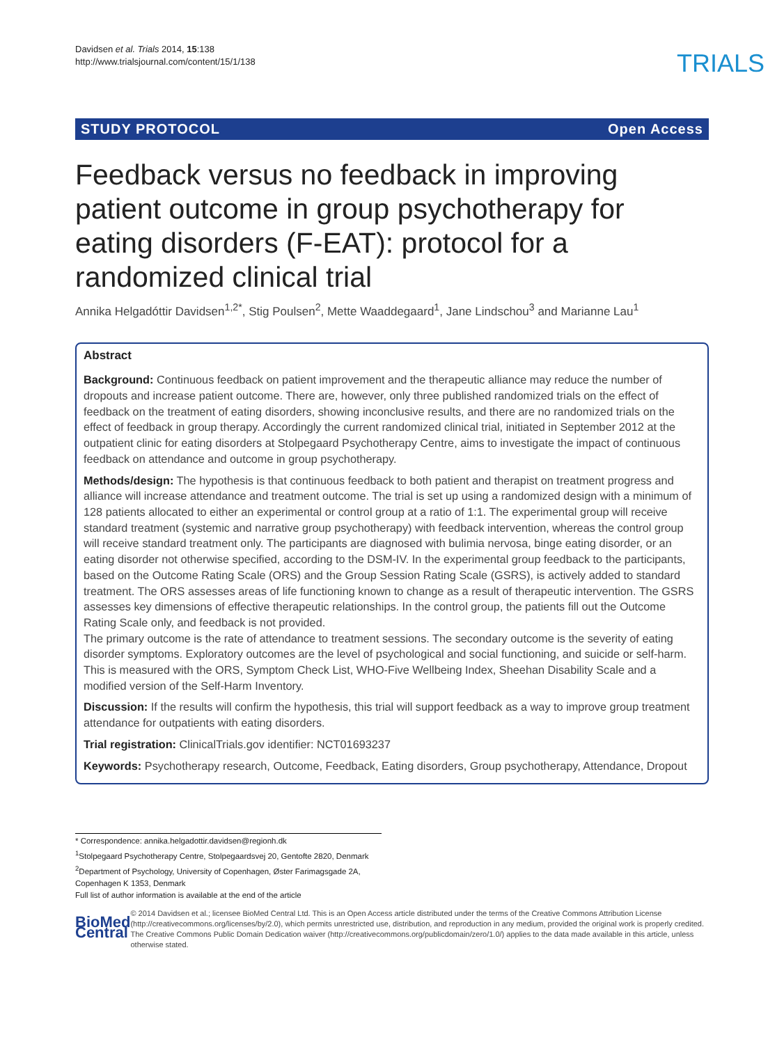Davidsen et al. Trials 2014, 15:138
http://www.trialsjournal.com/content/15/1/138
TRIALS
STUDY PROTOCOL Open Access
Feedback versus no feedback in improving patient outcome in group psychotherapy for eating disorders (F-EAT): protocol for a randomized clinical trial
Annika Helgadóttir Davidsen<sup>1,2*</sup>, Stig Poulsen<sup>2</sup>, Mette Waaddegaard<sup>1</sup>, Jane Lindschou<sup>3</sup> and Marianne Lau<sup>1</sup>
Abstract
Background: Continuous feedback on patient improvement and the therapeutic alliance may reduce the number of dropouts and increase patient outcome. There are, however, only three published randomized trials on the effect of feedback on the treatment of eating disorders, showing inconclusive results, and there are no randomized trials on the effect of feedback in group therapy. Accordingly the current randomized clinical trial, initiated in September 2012 at the outpatient clinic for eating disorders at Stolpegaard Psychotherapy Centre, aims to investigate the impact of continuous feedback on attendance and outcome in group psychotherapy.
Methods/design: The hypothesis is that continuous feedback to both patient and therapist on treatment progress and alliance will increase attendance and treatment outcome. The trial is set up using a randomized design with a minimum of 128 patients allocated to either an experimental or control group at a ratio of 1:1. The experimental group will receive standard treatment (systemic and narrative group psychotherapy) with feedback intervention, whereas the control group will receive standard treatment only. The participants are diagnosed with bulimia nervosa, binge eating disorder, or an eating disorder not otherwise specified, according to the DSM-IV. In the experimental group feedback to the participants, based on the Outcome Rating Scale (ORS) and the Group Session Rating Scale (GSRS), is actively added to standard treatment. The ORS assesses areas of life functioning known to change as a result of therapeutic intervention. The GSRS assesses key dimensions of effective therapeutic relationships. In the control group, the patients fill out the Outcome Rating Scale only, and feedback is not provided.
The primary outcome is the rate of attendance to treatment sessions. The secondary outcome is the severity of eating disorder symptoms. Exploratory outcomes are the level of psychological and social functioning, and suicide or self-harm. This is measured with the ORS, Symptom Check List, WHO-Five Wellbeing Index, Sheehan Disability Scale and a modified version of the Self-Harm Inventory.
Discussion: If the results will confirm the hypothesis, this trial will support feedback as a way to improve group treatment attendance for outpatients with eating disorders.
Trial registration: ClinicalTrials.gov identifier: NCT01693237
Keywords: Psychotherapy research, Outcome, Feedback, Eating disorders, Group psychotherapy, Attendance, Dropout
* Correspondence: annika.helgadottir.davidsen@regionh.dk
<sup>1</sup> Stolpegaard Psychotherapy Centre, Stolpegaardsvej 20, Gentofte 2820, Denmark
<sup>2</sup> Department of Psychology, University of Copenhagen, Øster Farimagsgade 2A, Copenhagen K 1353, Denmark
Full list of author information is available at the end of the article
BioMed Central
© 2014 Davidsen et al.; licensee BioMed Central Ltd. This is an Open Access article distributed under the terms of the Creative Commons Attribution License (http://creativecommons.org/licenses/by/2.0), which permits unrestricted use, distribution, and reproduction in any medium, provided the original work is properly credited. The Creative Commons Public Domain Dedication waiver (http://creativecommons.org/publicdomain/zero/1.0/) applies to the data made available in this article, unless otherwise stated.